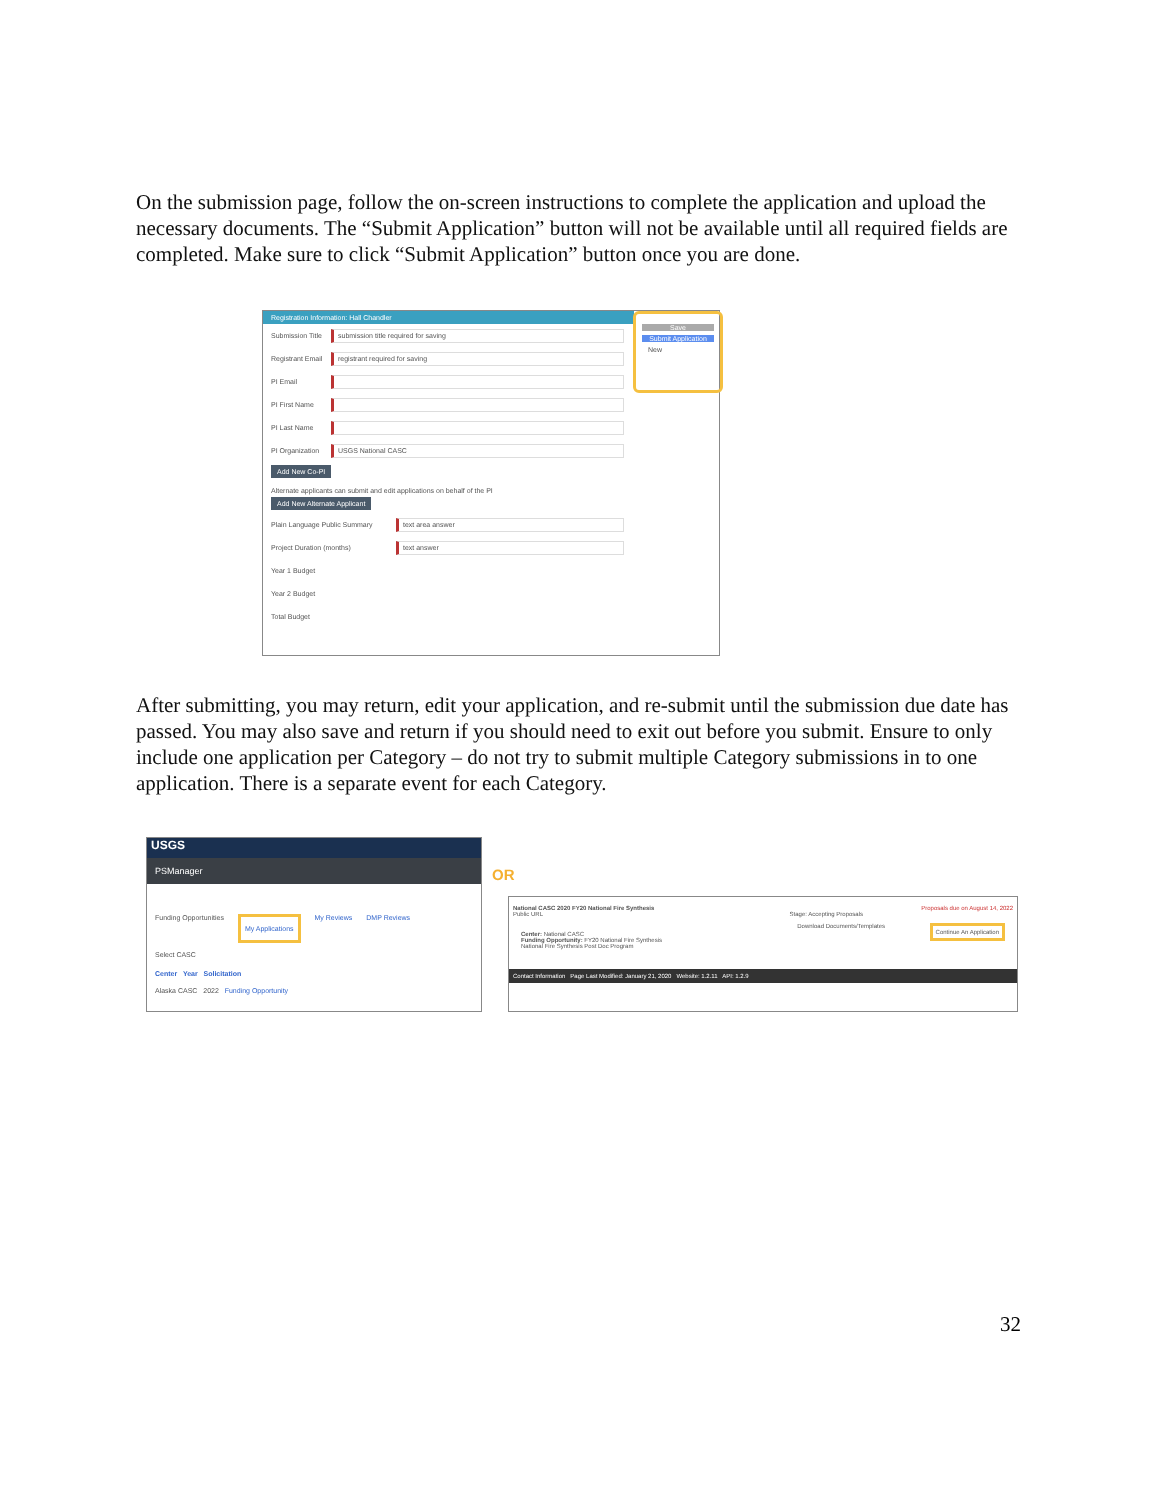On the submission page, follow the on-screen instructions to complete the application and upload the necessary documents. The “Submit Application” button will not be available until all required fields are completed. Make sure to click “Submit Application” button once you are done.
Registration Information: Hall Chandler
Save
Submit Application
New
Submission Title
submission title required for saving
Registrant Email
registrant required for saving
PI Email
PI First Name
PI Last Name
PI Organization
USGS National CASC
Add New Co-PI
Alternate applicants can submit and edit applications on behalf of the PI
Add New Alternate Applicant
Plain Language Public Summary
text area answer
Project Duration (months)
text answer
Year 1 Budget
Year 2 Budget
Total Budget
After submitting, you may return, edit your application, and re-submit until the submission due date has passed. You may also save and return if you should need to exit out before you submit. Ensure to only include one application per Category – do not try to submit multiple Category submissions in to one application. There is a separate event for each Category.
USGS
PSManager
Funding Opportunities My Applications My Reviews DMP Reviews
Select CASC
Center Year Solicitation
Alaska CASC 2022 Funding Opportunity
OR
National CASC 2020 FY20 National Fire Synthesis Proposals due on August 14, 2022
Public URL Stage: Accepting Proposals
Center: National CASC
Funding Opportunity: FY20 National Fire Synthesis
National Fire Synthesis Post Doc Program Continue An Application Download Documents/Templates
Contact Information Page Last Modified: January 21, 2020 Website: 1.2.11 API: 1.2.9
32